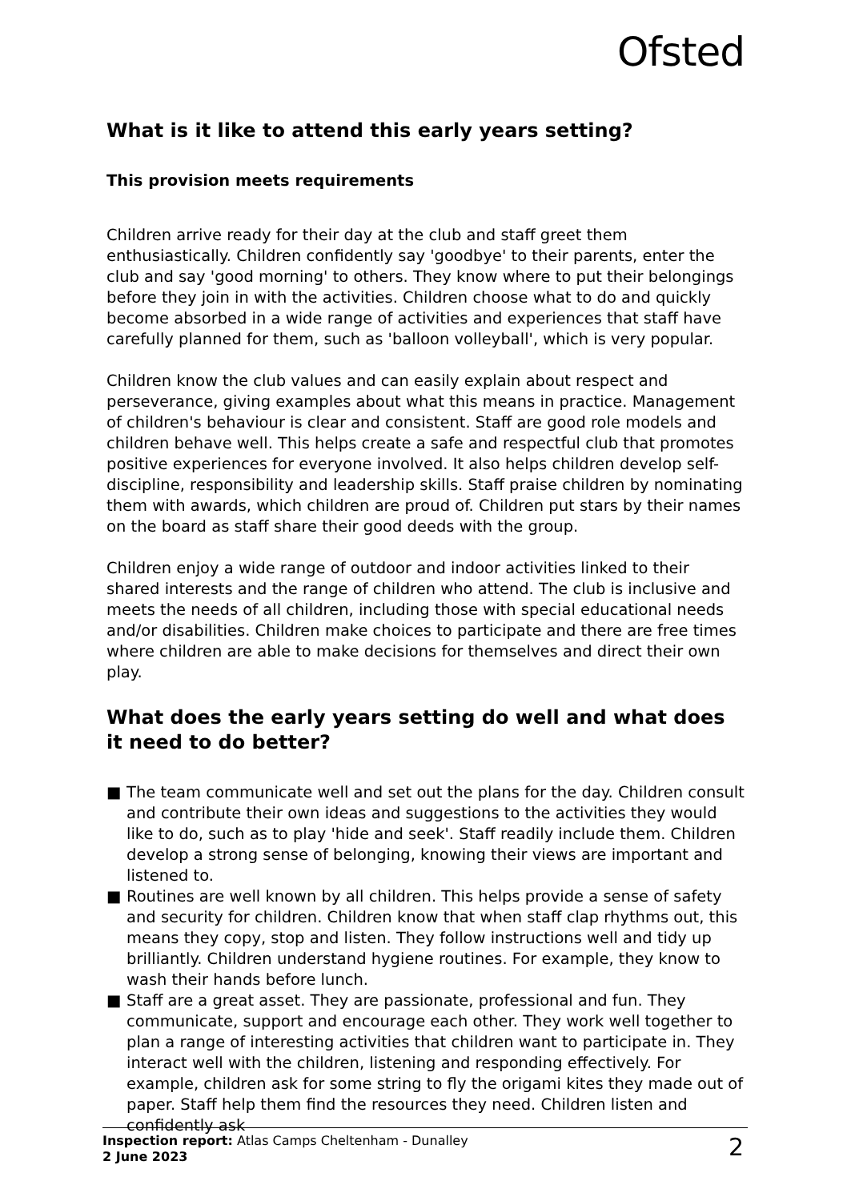Ofsted
What is it like to attend this early years setting?
This provision meets requirements
Children arrive ready for their day at the club and staff greet them enthusiastically. Children confidently say 'goodbye' to their parents, enter the club and say 'good morning' to others. They know where to put their belongings before they join in with the activities. Children choose what to do and quickly become absorbed in a wide range of activities and experiences that staff have carefully planned for them, such as 'balloon volleyball', which is very popular.
Children know the club values and can easily explain about respect and perseverance, giving examples about what this means in practice. Management of children's behaviour is clear and consistent. Staff are good role models and children behave well. This helps create a safe and respectful club that promotes positive experiences for everyone involved. It also helps children develop self-discipline, responsibility and leadership skills. Staff praise children by nominating them with awards, which children are proud of. Children put stars by their names on the board as staff share their good deeds with the group.
Children enjoy a wide range of outdoor and indoor activities linked to their shared interests and the range of children who attend. The club is inclusive and meets the needs of all children, including those with special educational needs and/or disabilities. Children make choices to participate and there are free times where children are able to make decisions for themselves and direct their own play.
What does the early years setting do well and what does it need to do better?
■ The team communicate well and set out the plans for the day. Children consult and contribute their own ideas and suggestions to the activities they would like to do, such as to play 'hide and seek'. Staff readily include them. Children develop a strong sense of belonging, knowing their views are important and listened to.
■ Routines are well known by all children. This helps provide a sense of safety and security for children. Children know that when staff clap rhythms out, this means they copy, stop and listen. They follow instructions well and tidy up brilliantly. Children understand hygiene routines. For example, they know to wash their hands before lunch.
■ Staff are a great asset. They are passionate, professional and fun. They communicate, support and encourage each other. They work well together to plan a range of interesting activities that children want to participate in. They interact well with the children, listening and responding effectively. For example, children ask for some string to fly the origami kites they made out of paper. Staff help them find the resources they need. Children listen and confidently ask
Inspection report: Atlas Camps Cheltenham - Dunalley
2 June 2023
2